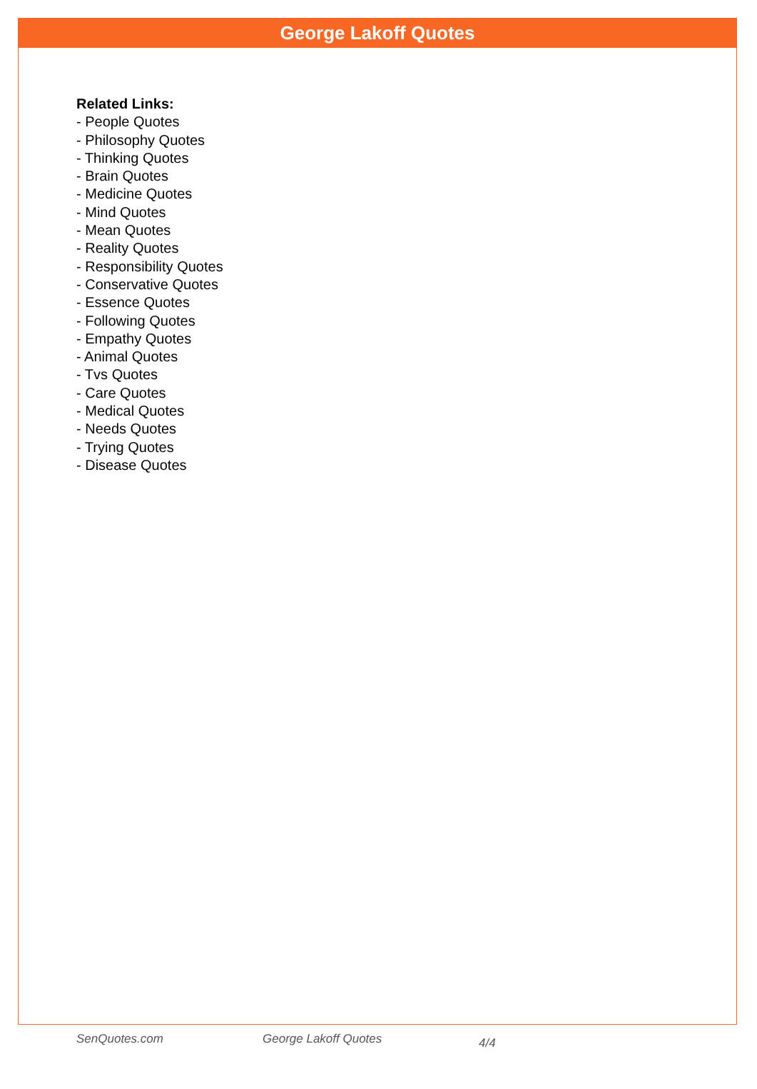George Lakoff Quotes
Related Links:
- People Quotes
- Philosophy Quotes
- Thinking Quotes
- Brain Quotes
- Medicine Quotes
- Mind Quotes
- Mean Quotes
- Reality Quotes
- Responsibility Quotes
- Conservative Quotes
- Essence Quotes
- Following Quotes
- Empathy Quotes
- Animal Quotes
- Tvs Quotes
- Care Quotes
- Medical Quotes
- Needs Quotes
- Trying Quotes
- Disease Quotes
SenQuotes.com George Lakoff Quotes 4/4